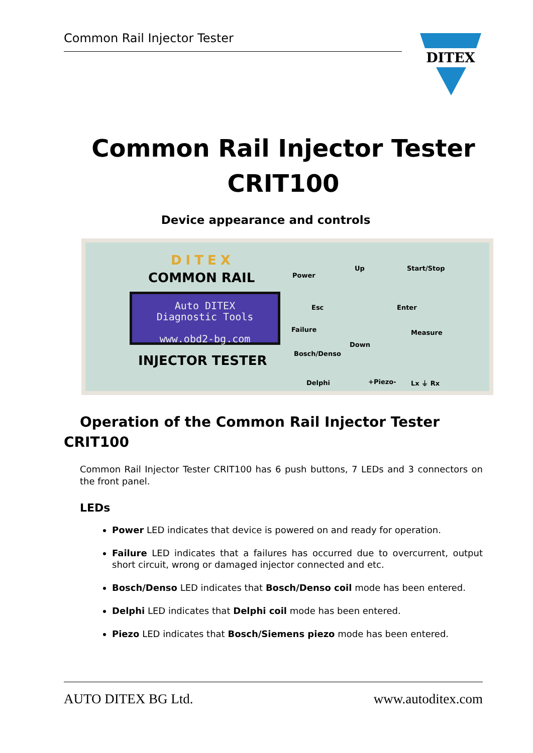Common Rail Injector Tester
DITEX
Common Rail Injector Tester CRIT100
Device appearance and controls
DITEX
COMMON RAIL
Auto DITEX
Diagnostic Tools
www.obd2-bg.com
INJECTOR TESTER
Power
Up Start/Stop
Esc Enter
Failure Measure
Down
Bosch/Denso
Delphi +Piezo- Lx ⏚ Rx
Operation of the Common Rail Injector Tester
CRIT100
Common Rail Injector Tester CRIT100 has 6 push buttons, 7 LEDs and 3 connectors on the front panel.
LEDs
Power LED indicates that device is powered on and ready for operation.
Failure LED indicates that a failures has occurred due to overcurrent, output short circuit, wrong or damaged injector connected and etc.
Bosch/Denso LED indicates that Bosch/Denso coil mode has been entered.
Delphi LED indicates that Delphi coil mode has been entered.
Piezo LED indicates that Bosch/Siemens piezo mode has been entered.
AUTO DITEX BG Ltd. www.autoditex.com